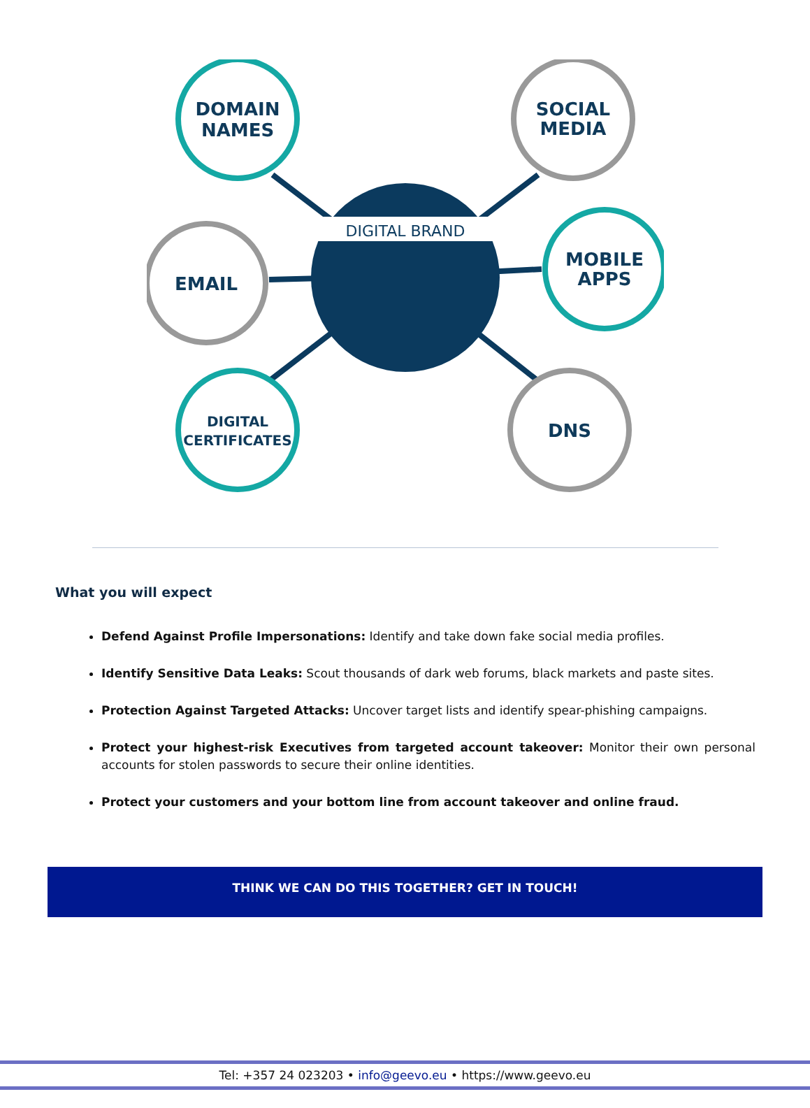DIGITAL BRAND
DOMAIN
NAMES
SOCIAL
MEDIA
EMAIL
MOBILE
APPS
DIGITAL
CERTIFICATES
DNS
What you will expect
Defend Against Profile Impersonations: Identify and take down fake social media profiles.
Identify Sensitive Data Leaks: Scout thousands of dark web forums, black markets and paste sites.
Protection Against Targeted Attacks: Uncover target lists and identify spear-phishing campaigns.
Protect your highest-risk Executives from targeted account takeover: Monitor their own personal accounts for stolen passwords to secure their online identities.
Protect your customers and your bottom line from account takeover and online fraud.
THINK WE CAN DO THIS TOGETHER? GET IN TOUCH!
Tel: +357 24 023203 • info@geevo.eu • https://www.geevo.eu